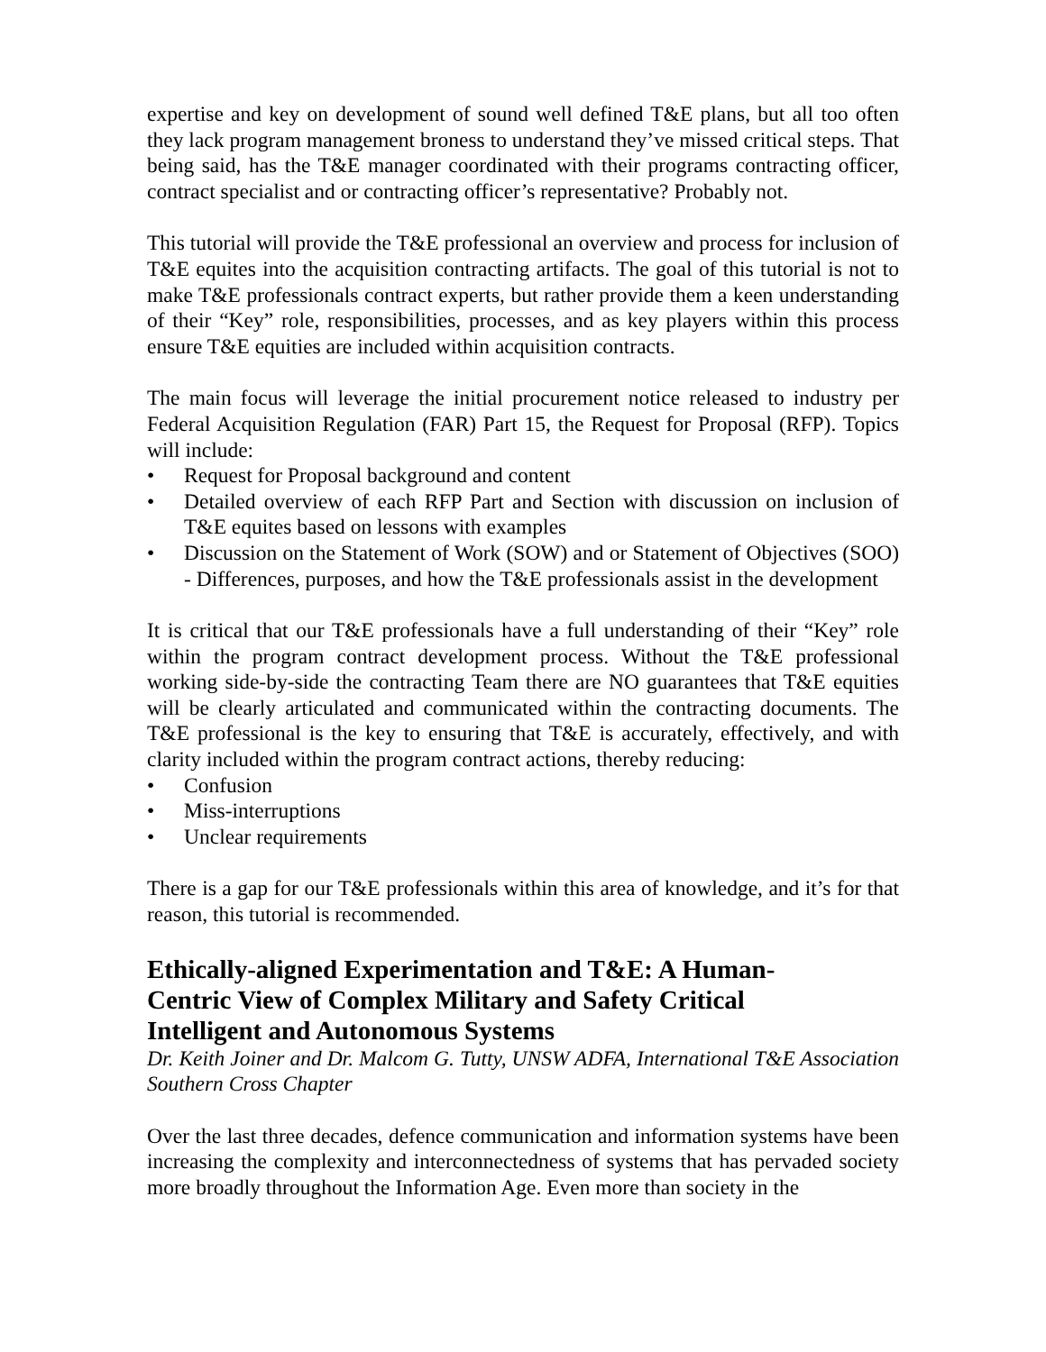expertise and key on development of sound well defined T&E plans, but all too often they lack program management broness to understand they’ve missed critical steps. That being said, has the T&E manager coordinated with their programs contracting officer, contract specialist and or contracting officer’s representative? Probably not.
This tutorial will provide the T&E professional an overview and process for inclusion of T&E equites into the acquisition contracting artifacts. The goal of this tutorial is not to make T&E professionals contract experts, but rather provide them a keen understanding of their “Key” role, responsibilities, processes, and as key players within this process ensure T&E equities are included within acquisition contracts.
The main focus will leverage the initial procurement notice released to industry per Federal Acquisition Regulation (FAR) Part 15, the Request for Proposal (RFP). Topics will include:
• Request for Proposal background and content
• Detailed overview of each RFP Part and Section with discussion on inclusion of T&E equites based on lessons with examples
• Discussion on the Statement of Work (SOW) and or Statement of Objectives (SOO) - Differences, purposes, and how the T&E professionals assist in the development
It is critical that our T&E professionals have a full understanding of their “Key” role within the program contract development process. Without the T&E professional working side-by-side the contracting Team there are NO guarantees that T&E equities will be clearly articulated and communicated within the contracting documents. The T&E professional is the key to ensuring that T&E is accurately, effectively, and with clarity included within the program contract actions, thereby reducing:
• Confusion
• Miss-interruptions
• Unclear requirements
There is a gap for our T&E professionals within this area of knowledge, and it’s for that reason, this tutorial is recommended.
Ethically-aligned Experimentation and T&E: A Human-
Centric View of Complex Military and Safety Critical
Intelligent and Autonomous Systems
Dr. Keith Joiner and Dr. Malcom G. Tutty, UNSW ADFA, International T&E Association Southern Cross Chapter
Over the last three decades, defence communication and information systems have been increasing the complexity and interconnectedness of systems that has pervaded society more broadly throughout the Information Age. Even more than society in the